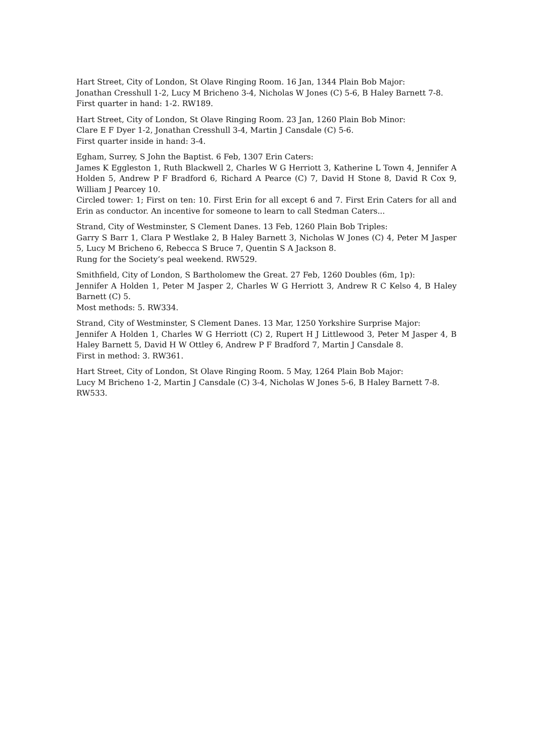Hart Street, City of London, St Olave Ringing Room. 16 Jan, 1344 Plain Bob Major:
Jonathan Cresshull 1-2, Lucy M Bricheno 3-4, Nicholas W Jones (C) 5-6, B Haley Barnett 7-8.
First quarter in hand: 1-2. RW189.
Hart Street, City of London, St Olave Ringing Room. 23 Jan, 1260 Plain Bob Minor:
Clare E F Dyer 1-2, Jonathan Cresshull 3-4, Martin J Cansdale (C) 5-6.
First quarter inside in hand: 3-4.
Egham, Surrey, S John the Baptist. 6 Feb, 1307 Erin Caters:
James K Eggleston 1, Ruth Blackwell 2, Charles W G Herriott 3, Katherine L Town 4, Jennifer A Holden 5, Andrew P F Bradford 6, Richard A Pearce (C) 7, David H Stone 8, David R Cox 9, William J Pearcey 10.
Circled tower: 1; First on ten: 10. First Erin for all except 6 and 7. First Erin Caters for all and Erin as conductor. An incentive for someone to learn to call Stedman Caters...
Strand, City of Westminster, S Clement Danes. 13 Feb, 1260 Plain Bob Triples:
Garry S Barr 1, Clara P Westlake 2, B Haley Barnett 3, Nicholas W Jones (C) 4, Peter M Jasper 5, Lucy M Bricheno 6, Rebecca S Bruce 7, Quentin S A Jackson 8.
Rung for the Society’s peal weekend. RW529.
Smithfield, City of London, S Bartholomew the Great. 27 Feb, 1260 Doubles (6m, 1p):
Jennifer A Holden 1, Peter M Jasper 2, Charles W G Herriott 3, Andrew R C Kelso 4, B Haley Barnett (C) 5.
Most methods: 5. RW334.
Strand, City of Westminster, S Clement Danes. 13 Mar, 1250 Yorkshire Surprise Major:
Jennifer A Holden 1, Charles W G Herriott (C) 2, Rupert H J Littlewood 3, Peter M Jasper 4, B Haley Barnett 5, David H W Ottley 6, Andrew P F Bradford 7, Martin J Cansdale 8.
First in method: 3. RW361.
Hart Street, City of London, St Olave Ringing Room. 5 May, 1264 Plain Bob Major:
Lucy M Bricheno 1-2, Martin J Cansdale (C) 3-4, Nicholas W Jones 5-6, B Haley Barnett 7-8.
RW533.